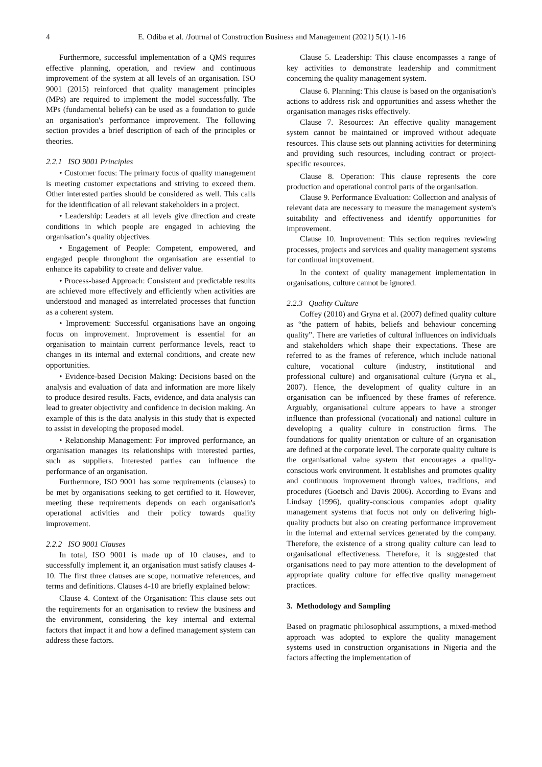4 E. Odiba et al. /Journal of Construction Business and Management (2021) 5(1).1-16
Furthermore, successful implementation of a QMS requires effective planning, operation, and review and continuous improvement of the system at all levels of an organisation. ISO 9001 (2015) reinforced that quality management principles (MPs) are required to implement the model successfully. The MPs (fundamental beliefs) can be used as a foundation to guide an organisation's performance improvement. The following section provides a brief description of each of the principles or theories.
2.2.1 ISO 9001 Principles
• Customer focus: The primary focus of quality management is meeting customer expectations and striving to exceed them. Other interested parties should be considered as well. This calls for the identification of all relevant stakeholders in a project.
• Leadership: Leaders at all levels give direction and create conditions in which people are engaged in achieving the organisation’s quality objectives.
• Engagement of People: Competent, empowered, and engaged people throughout the organisation are essential to enhance its capability to create and deliver value.
• Process-based Approach: Consistent and predictable results are achieved more effectively and efficiently when activities are understood and managed as interrelated processes that function as a coherent system.
• Improvement: Successful organisations have an ongoing focus on improvement. Improvement is essential for an organisation to maintain current performance levels, react to changes in its internal and external conditions, and create new opportunities.
• Evidence-based Decision Making: Decisions based on the analysis and evaluation of data and information are more likely to produce desired results. Facts, evidence, and data analysis can lead to greater objectivity and confidence in decision making. An example of this is the data analysis in this study that is expected to assist in developing the proposed model.
• Relationship Management: For improved performance, an organisation manages its relationships with interested parties, such as suppliers. Interested parties can influence the performance of an organisation.
Furthermore, ISO 9001 has some requirements (clauses) to be met by organisations seeking to get certified to it. However, meeting these requirements depends on each organisation's operational activities and their policy towards quality improvement.
2.2.2 ISO 9001 Clauses
In total, ISO 9001 is made up of 10 clauses, and to successfully implement it, an organisation must satisfy clauses 4-10. The first three clauses are scope, normative references, and terms and definitions. Clauses 4-10 are briefly explained below:
Clause 4. Context of the Organisation: This clause sets out the requirements for an organisation to review the business and the environment, considering the key internal and external factors that impact it and how a defined management system can address these factors.
Clause 5. Leadership: This clause encompasses a range of key activities to demonstrate leadership and commitment concerning the quality management system.
Clause 6. Planning: This clause is based on the organisation's actions to address risk and opportunities and assess whether the organisation manages risks effectively.
Clause 7. Resources: An effective quality management system cannot be maintained or improved without adequate resources. This clause sets out planning activities for determining and providing such resources, including contract or project-specific resources.
Clause 8. Operation: This clause represents the core production and operational control parts of the organisation.
Clause 9. Performance Evaluation: Collection and analysis of relevant data are necessary to measure the management system's suitability and effectiveness and identify opportunities for improvement.
Clause 10. Improvement: This section requires reviewing processes, projects and services and quality management systems for continual improvement.
In the context of quality management implementation in organisations, culture cannot be ignored.
2.2.3 Quality Culture
Coffey (2010) and Gryna et al. (2007) defined quality culture as “the pattern of habits, beliefs and behaviour concerning quality”. There are varieties of cultural influences on individuals and stakeholders which shape their expectations. These are referred to as the frames of reference, which include national culture, vocational culture (industry, institutional and professional culture) and organisational culture (Gryna et al., 2007). Hence, the development of quality culture in an organisation can be influenced by these frames of reference. Arguably, organisational culture appears to have a stronger influence than professional (vocational) and national culture in developing a quality culture in construction firms. The foundations for quality orientation or culture of an organisation are defined at the corporate level. The corporate quality culture is the organisational value system that encourages a quality-conscious work environment. It establishes and promotes quality and continuous improvement through values, traditions, and procedures (Goetsch and Davis 2006). According to Evans and Lindsay (1996), quality-conscious companies adopt quality management systems that focus not only on delivering high-quality products but also on creating performance improvement in the internal and external services generated by the company. Therefore, the existence of a strong quality culture can lead to organisational effectiveness. Therefore, it is suggested that organisations need to pay more attention to the development of appropriate quality culture for effective quality management practices.
3. Methodology and Sampling
Based on pragmatic philosophical assumptions, a mixed-method approach was adopted to explore the quality management systems used in construction organisations in Nigeria and the factors affecting the implementation of